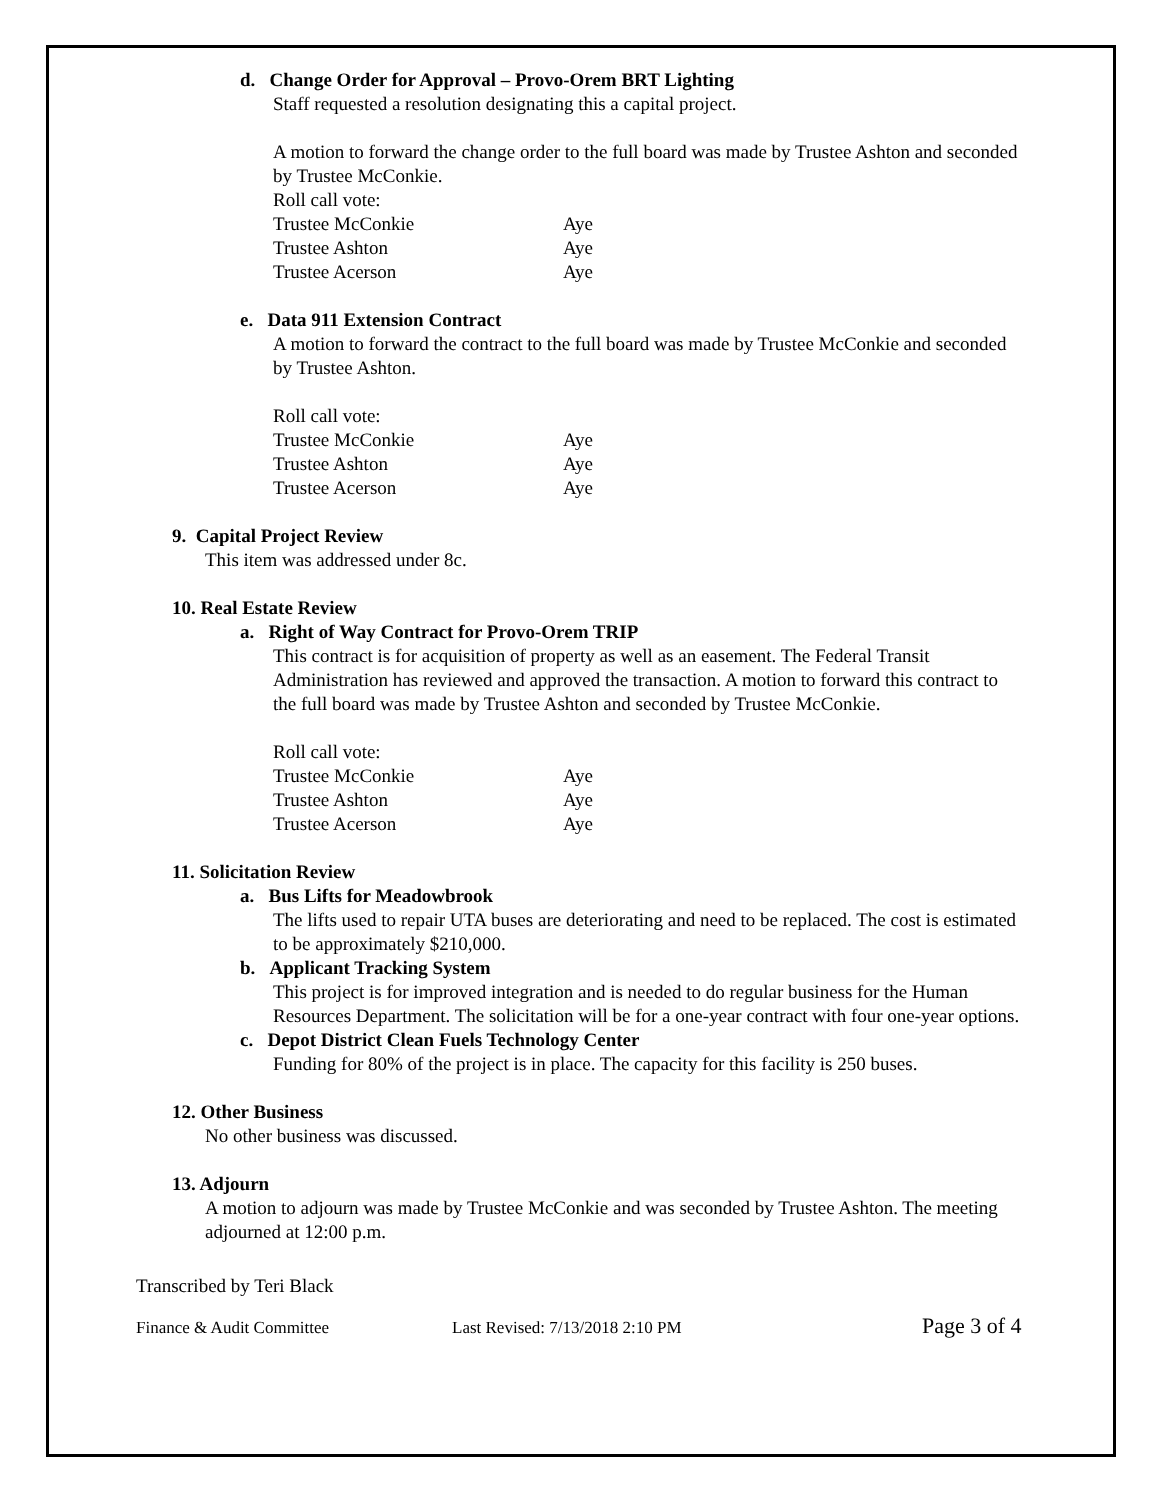d. Change Order for Approval – Provo-Orem BRT Lighting
Staff requested a resolution designating this a capital project.
A motion to forward the change order to the full board was made by Trustee Ashton and seconded by Trustee McConkie.
Roll call vote:
| Trustee McConkie | Aye |
| Trustee Ashton | Aye |
| Trustee Acerson | Aye |
e. Data 911 Extension Contract
A motion to forward the contract to the full board was made by Trustee McConkie and seconded by Trustee Ashton.
Roll call vote:
| Trustee McConkie | Aye |
| Trustee Ashton | Aye |
| Trustee Acerson | Aye |
9. Capital Project Review
This item was addressed under 8c.
10. Real Estate Review
a. Right of Way Contract for Provo-Orem TRIP
This contract is for acquisition of property as well as an easement. The Federal Transit Administration has reviewed and approved the transaction. A motion to forward this contract to the full board was made by Trustee Ashton and seconded by Trustee McConkie.
Roll call vote:
| Trustee McConkie | Aye |
| Trustee Ashton | Aye |
| Trustee Acerson | Aye |
11. Solicitation Review
a. Bus Lifts for Meadowbrook
The lifts used to repair UTA buses are deteriorating and need to be replaced. The cost is estimated to be approximately $210,000.
b. Applicant Tracking System
This project is for improved integration and is needed to do regular business for the Human Resources Department. The solicitation will be for a one-year contract with four one-year options.
c. Depot District Clean Fuels Technology Center
Funding for 80% of the project is in place. The capacity for this facility is 250 buses.
12. Other Business
No other business was discussed.
13. Adjourn
A motion to adjourn was made by Trustee McConkie and was seconded by Trustee Ashton. The meeting adjourned at 12:00 p.m.
Transcribed by Teri Black
Finance & Audit Committee Last Revised: 7/13/2018 2:10 PM Page 3 of 4